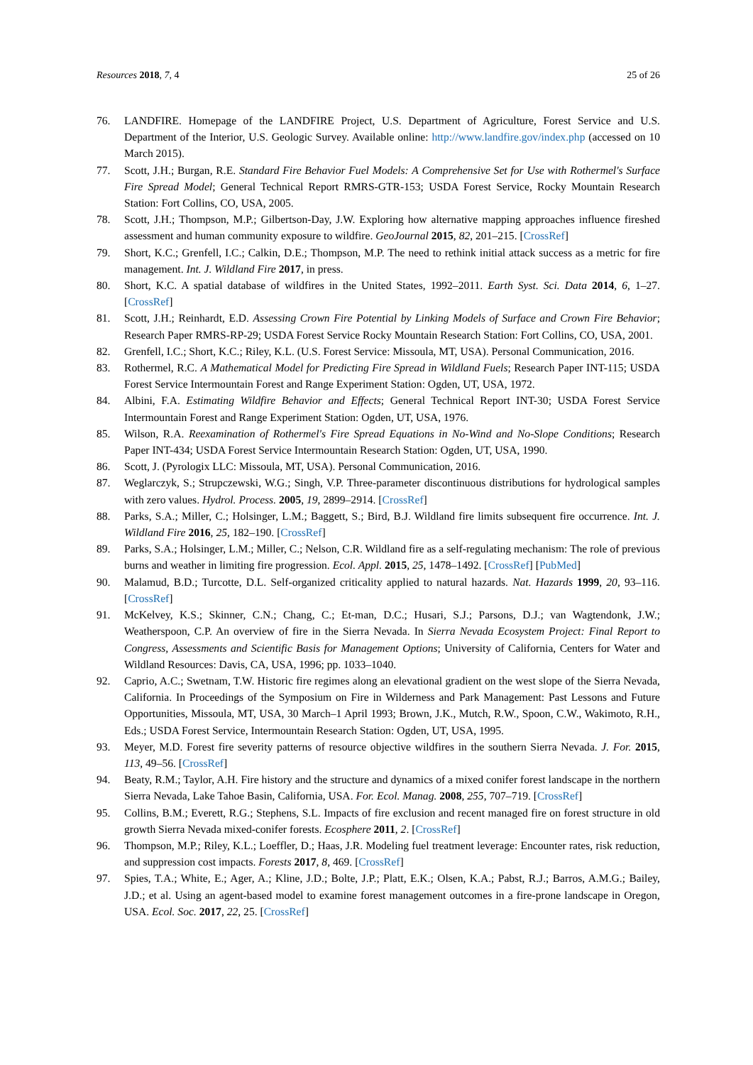Resources 2018, 7, 4 25 of 26
76. LANDFIRE. Homepage of the LANDFIRE Project, U.S. Department of Agriculture, Forest Service and U.S. Department of the Interior, U.S. Geologic Survey. Available online: http://www.landfire.gov/index.php (accessed on 10 March 2015).
77. Scott, J.H.; Burgan, R.E. Standard Fire Behavior Fuel Models: A Comprehensive Set for Use with Rothermel's Surface Fire Spread Model; General Technical Report RMRS-GTR-153; USDA Forest Service, Rocky Mountain Research Station: Fort Collins, CO, USA, 2005.
78. Scott, J.H.; Thompson, M.P.; Gilbertson-Day, J.W. Exploring how alternative mapping approaches influence fireshed assessment and human community exposure to wildfire. GeoJournal 2015, 82, 201–215. [CrossRef]
79. Short, K.C.; Grenfell, I.C.; Calkin, D.E.; Thompson, M.P. The need to rethink initial attack success as a metric for fire management. Int. J. Wildland Fire 2017, in press.
80. Short, K.C. A spatial database of wildfires in the United States, 1992–2011. Earth Syst. Sci. Data 2014, 6, 1–27. [CrossRef]
81. Scott, J.H.; Reinhardt, E.D. Assessing Crown Fire Potential by Linking Models of Surface and Crown Fire Behavior; Research Paper RMRS-RP-29; USDA Forest Service Rocky Mountain Research Station: Fort Collins, CO, USA, 2001.
82. Grenfell, I.C.; Short, K.C.; Riley, K.L. (U.S. Forest Service: Missoula, MT, USA). Personal Communication, 2016.
83. Rothermel, R.C. A Mathematical Model for Predicting Fire Spread in Wildland Fuels; Research Paper INT-115; USDA Forest Service Intermountain Forest and Range Experiment Station: Ogden, UT, USA, 1972.
84. Albini, F.A. Estimating Wildfire Behavior and Effects; General Technical Report INT-30; USDA Forest Service Intermountain Forest and Range Experiment Station: Ogden, UT, USA, 1976.
85. Wilson, R.A. Reexamination of Rothermel's Fire Spread Equations in No-Wind and No-Slope Conditions; Research Paper INT-434; USDA Forest Service Intermountain Research Station: Ogden, UT, USA, 1990.
86. Scott, J. (Pyrologix LLC: Missoula, MT, USA). Personal Communication, 2016.
87. Weglarczyk, S.; Strupczewski, W.G.; Singh, V.P. Three-parameter discontinuous distributions for hydrological samples with zero values. Hydrol. Process. 2005, 19, 2899–2914. [CrossRef]
88. Parks, S.A.; Miller, C.; Holsinger, L.M.; Baggett, S.; Bird, B.J. Wildland fire limits subsequent fire occurrence. Int. J. Wildland Fire 2016, 25, 182–190. [CrossRef]
89. Parks, S.A.; Holsinger, L.M.; Miller, C.; Nelson, C.R. Wildland fire as a self-regulating mechanism: The role of previous burns and weather in limiting fire progression. Ecol. Appl. 2015, 25, 1478–1492. [CrossRef] [PubMed]
90. Malamud, B.D.; Turcotte, D.L. Self-organized criticality applied to natural hazards. Nat. Hazards 1999, 20, 93–116. [CrossRef]
91. McKelvey, K.S.; Skinner, C.N.; Chang, C.; Et-man, D.C.; Husari, S.J.; Parsons, D.J.; van Wagtendonk, J.W.; Weatherspoon, C.P. An overview of fire in the Sierra Nevada. In Sierra Nevada Ecosystem Project: Final Report to Congress, Assessments and Scientific Basis for Management Options; University of California, Centers for Water and Wildland Resources: Davis, CA, USA, 1996; pp. 1033–1040.
92. Caprio, A.C.; Swetnam, T.W. Historic fire regimes along an elevational gradient on the west slope of the Sierra Nevada, California. In Proceedings of the Symposium on Fire in Wilderness and Park Management: Past Lessons and Future Opportunities, Missoula, MT, USA, 30 March–1 April 1993; Brown, J.K., Mutch, R.W., Spoon, C.W., Wakimoto, R.H., Eds.; USDA Forest Service, Intermountain Research Station: Ogden, UT, USA, 1995.
93. Meyer, M.D. Forest fire severity patterns of resource objective wildfires in the southern Sierra Nevada. J. For. 2015, 113, 49–56. [CrossRef]
94. Beaty, R.M.; Taylor, A.H. Fire history and the structure and dynamics of a mixed conifer forest landscape in the northern Sierra Nevada, Lake Tahoe Basin, California, USA. For. Ecol. Manag. 2008, 255, 707–719. [CrossRef]
95. Collins, B.M.; Everett, R.G.; Stephens, S.L. Impacts of fire exclusion and recent managed fire on forest structure in old growth Sierra Nevada mixed-conifer forests. Ecosphere 2011, 2. [CrossRef]
96. Thompson, M.P.; Riley, K.L.; Loeffler, D.; Haas, J.R. Modeling fuel treatment leverage: Encounter rates, risk reduction, and suppression cost impacts. Forests 2017, 8, 469. [CrossRef]
97. Spies, T.A.; White, E.; Ager, A.; Kline, J.D.; Bolte, J.P.; Platt, E.K.; Olsen, K.A.; Pabst, R.J.; Barros, A.M.G.; Bailey, J.D.; et al. Using an agent-based model to examine forest management outcomes in a fire-prone landscape in Oregon, USA. Ecol. Soc. 2017, 22, 25. [CrossRef]